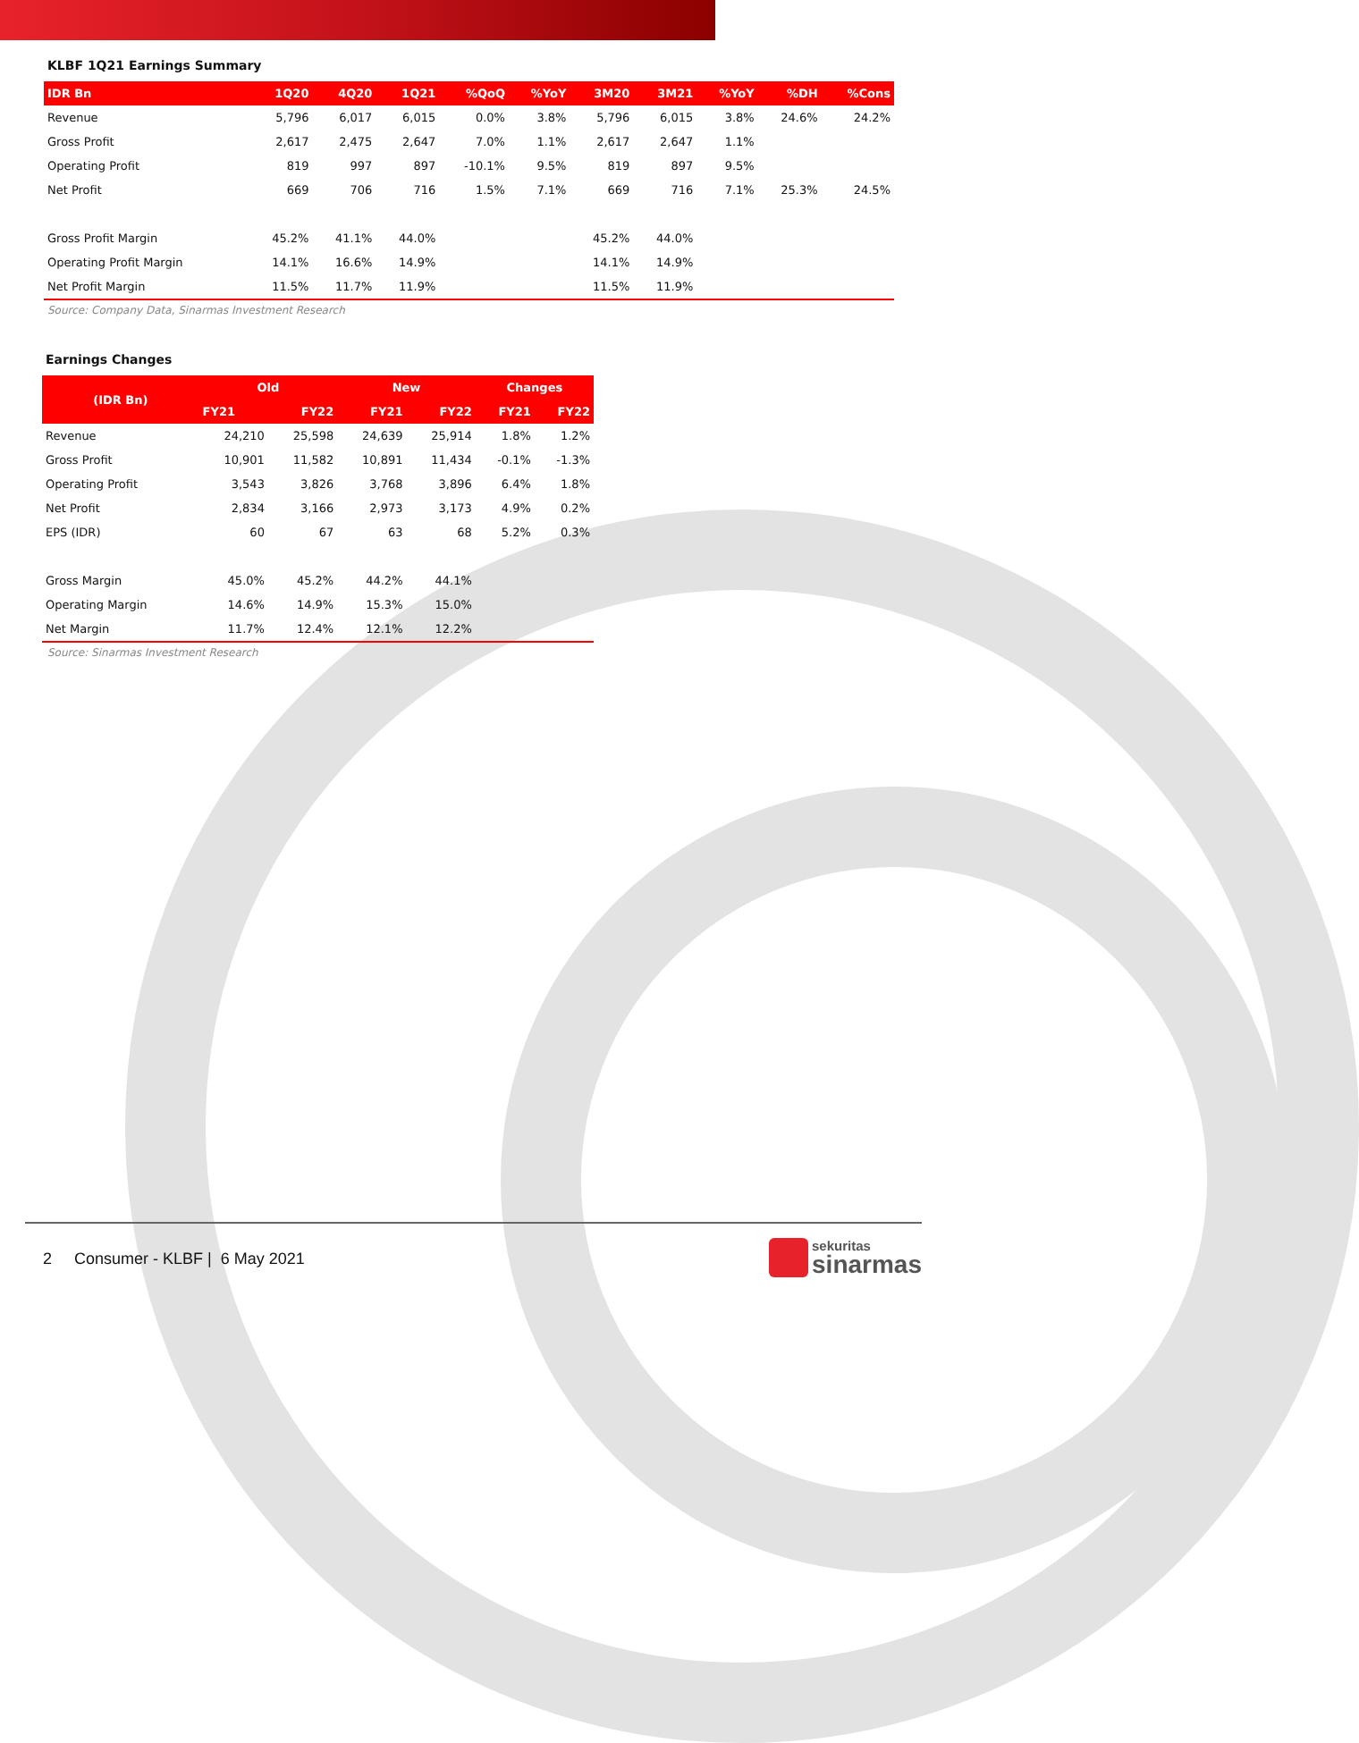KLBF 1Q21 Earnings Summary
| IDR Bn | 1Q20 | 4Q20 | 1Q21 | %QoQ | %YoY | 3M20 | 3M21 | %YoY | %DH | %Cons |
| --- | --- | --- | --- | --- | --- | --- | --- | --- | --- | --- |
| Revenue | 5,796 | 6,017 | 6,015 | 0.0% | 3.8% | 5,796 | 6,015 | 3.8% | 24.6% | 24.2% |
| Gross Profit | 2,617 | 2,475 | 2,647 | 7.0% | 1.1% | 2,617 | 2,647 | 1.1% | | |
| Operating Profit | 819 | 997 | 897 | -10.1% | 9.5% | 819 | 897 | 9.5% | | |
| Net Profit | 669 | 706 | 716 | 1.5% | 7.1% | 669 | 716 | 7.1% | 25.3% | 24.5% |
| Gross Profit Margin | 45.2% | 41.1% | 44.0% | | | 45.2% | 44.0% | | | |
| Operating Profit Margin | 14.1% | 16.6% | 14.9% | | | 14.1% | 14.9% | | | |
| Net Profit Margin | 11.5% | 11.7% | 11.9% | | | 11.5% | 11.9% | | | |
Source: Company Data, Sinarmas Investment Research
Earnings Changes
| (IDR Bn) | Old | | New | | Changes | |
| --- | --- | --- | --- | --- | --- | --- |
| | FY21 | FY22 | FY21 | FY22 | FY21 | FY22 |
| Revenue | 24,210 | 25,598 | 24,639 | 25,914 | 1.8% | 1.2% |
| Gross Profit | 10,901 | 11,582 | 10,891 | 11,434 | -0.1% | -1.3% |
| Operating Profit | 3,543 | 3,826 | 3,768 | 3,896 | 6.4% | 1.8% |
| Net Profit | 2,834 | 3,166 | 2,973 | 3,173 | 4.9% | 0.2% |
| EPS (IDR) | 60 | 67 | 63 | 68 | 5.2% | 0.3% |
| Gross Margin | 45.0% | 45.2% | 44.2% | 44.1% | | |
| Operating Margin | 14.6% | 14.9% | 15.3% | 15.0% | | |
| Net Margin | 11.7% | 12.4% | 12.1% | 12.2% | | |
Source: Sinarmas Investment Research
2 Consumer - KLBF | 6 May 2021
sekuritas
sinarmas